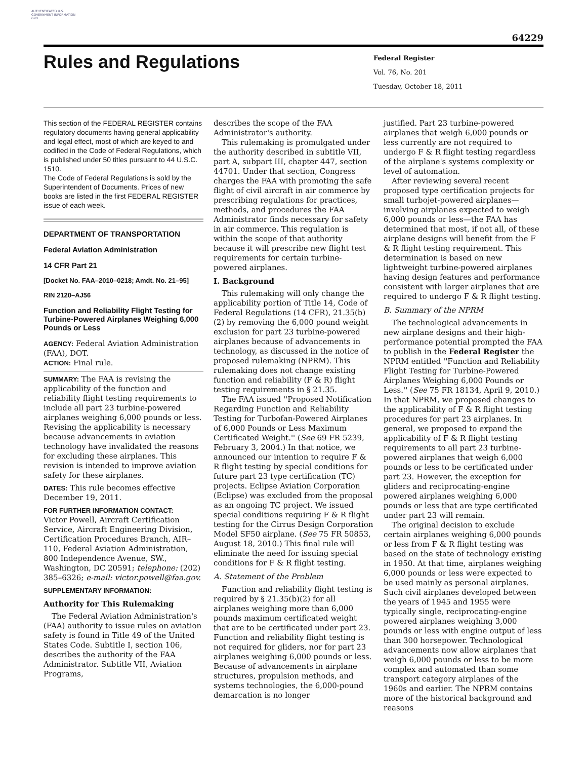AUTHENTICATED U.S. GOVERNMENT INFORMATION GPO
64229
Rules and Regulations
Federal Register
Vol. 76, No. 201
Tuesday, October 18, 2011
This section of the FEDERAL REGISTER contains regulatory documents having general applicability and legal effect, most of which are keyed to and codified in the Code of Federal Regulations, which is published under 50 titles pursuant to 44 U.S.C. 1510.
The Code of Federal Regulations is sold by the Superintendent of Documents. Prices of new books are listed in the first FEDERAL REGISTER issue of each week.
DEPARTMENT OF TRANSPORTATION
Federal Aviation Administration
14 CFR Part 21
[Docket No. FAA–2010–0218; Amdt. No. 21–95]
RIN 2120–AJ56
Function and Reliability Flight Testing for Turbine-Powered Airplanes Weighing 6,000 Pounds or Less
AGENCY: Federal Aviation Administration (FAA), DOT.
ACTION: Final rule.
SUMMARY: The FAA is revising the applicability of the function and reliability flight testing requirements to include all part 23 turbine-powered airplanes weighing 6,000 pounds or less. Revising the applicability is necessary because advancements in aviation technology have invalidated the reasons for excluding these airplanes. This revision is intended to improve aviation safety for these airplanes.
DATES: This rule becomes effective December 19, 2011.
FOR FURTHER INFORMATION CONTACT:
Victor Powell, Aircraft Certification Service, Aircraft Engineering Division, Certification Procedures Branch, AIR–110, Federal Aviation Administration, 800 Independence Avenue, SW., Washington, DC 20591; telephone: (202) 385–6326; e-mail: victor.powell@faa.gov.
SUPPLEMENTARY INFORMATION:
Authority for This Rulemaking
The Federal Aviation Administration's (FAA) authority to issue rules on aviation safety is found in Title 49 of the United States Code. Subtitle I, section 106, describes the authority of the FAA Administrator. Subtitle VII, Aviation Programs,
describes the scope of the FAA Administrator's authority.
This rulemaking is promulgated under the authority described in subtitle VII, part A, subpart III, chapter 447, section 44701. Under that section, Congress charges the FAA with promoting the safe flight of civil aircraft in air commerce by prescribing regulations for practices, methods, and procedures the FAA Administrator finds necessary for safety in air commerce. This regulation is within the scope of that authority because it will prescribe new flight test requirements for certain turbine-powered airplanes.
I. Background
This rulemaking will only change the applicability portion of Title 14, Code of Federal Regulations (14 CFR), 21.35(b)(2) by removing the 6,000 pound weight exclusion for part 23 turbine-powered airplanes because of advancements in technology, as discussed in the notice of proposed rulemaking (NPRM). This rulemaking does not change existing function and reliability (F & R) flight testing requirements in § 21.35.
The FAA issued ''Proposed Notification Regarding Function and Reliability Testing for Turbofan-Powered Airplanes of 6,000 Pounds or Less Maximum Certificated Weight.'' (See 69 FR 5239, February 3, 2004.) In that notice, we announced our intention to require F & R flight testing by special conditions for future part 23 type certification (TC) projects. Eclipse Aviation Corporation (Eclipse) was excluded from the proposal as an ongoing TC project. We issued special conditions requiring F & R flight testing for the Cirrus Design Corporation Model SF50 airplane. (See 75 FR 50853, August 18, 2010.) This final rule will eliminate the need for issuing special conditions for F & R flight testing.
A. Statement of the Problem
Function and reliability flight testing is required by § 21.35(b)(2) for all airplanes weighing more than 6,000 pounds maximum certificated weight that are to be certificated under part 23. Function and reliability flight testing is not required for gliders, nor for part 23 airplanes weighing 6,000 pounds or less. Because of advancements in airplane structures, propulsion methods, and systems technologies, the 6,000-pound demarcation is no longer
justified. Part 23 turbine-powered airplanes that weigh 6,000 pounds or less currently are not required to undergo F & R flight testing regardless of the airplane's systems complexity or level of automation.
After reviewing several recent proposed type certification projects for small turbojet-powered airplanes—involving airplanes expected to weigh 6,000 pounds or less—the FAA has determined that most, if not all, of these airplane designs will benefit from the F & R flight testing requirement. This determination is based on new lightweight turbine-powered airplanes having design features and performance consistent with larger airplanes that are required to undergo F & R flight testing.
B. Summary of the NPRM
The technological advancements in new airplane designs and their high-performance potential prompted the FAA to publish in the Federal Register the NPRM entitled ''Function and Reliability Flight Testing for Turbine-Powered Airplanes Weighing 6,000 Pounds or Less.'' (See 75 FR 18134, April 9, 2010.) In that NPRM, we proposed changes to the applicability of F & R flight testing procedures for part 23 airplanes. In general, we proposed to expand the applicability of F & R flight testing requirements to all part 23 turbine-powered airplanes that weigh 6,000 pounds or less to be certificated under part 23. However, the exception for gliders and reciprocating-engine powered airplanes weighing 6,000 pounds or less that are type certificated under part 23 will remain.
The original decision to exclude certain airplanes weighing 6,000 pounds or less from F & R flight testing was based on the state of technology existing in 1950. At that time, airplanes weighing 6,000 pounds or less were expected to be used mainly as personal airplanes. Such civil airplanes developed between the years of 1945 and 1955 were typically single, reciprocating-engine powered airplanes weighing 3,000 pounds or less with engine output of less than 300 horsepower. Technological advancements now allow airplanes that weigh 6,000 pounds or less to be more complex and automated than some transport category airplanes of the 1960s and earlier. The NPRM contains more of the historical background and reasons